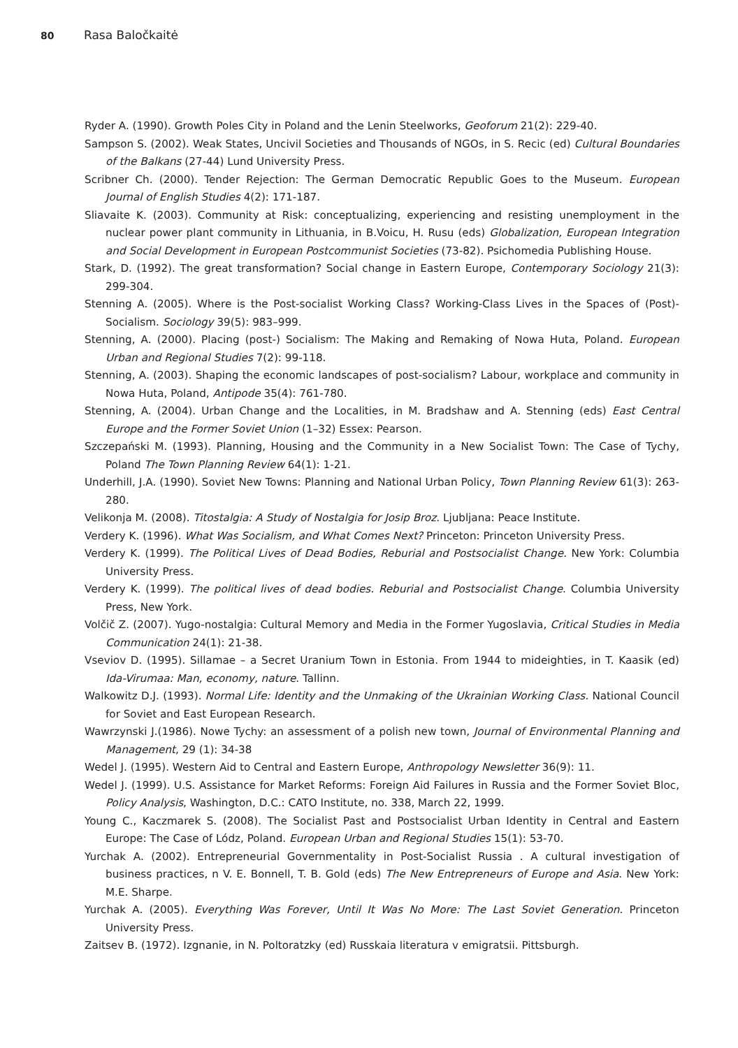80 Rasa Baločkaitė
Ryder A. (1990). Growth Poles City in Poland and the Lenin Steelworks, Geoforum 21(2): 229-40.
Sampson S. (2002). Weak States, Uncivil Societies and Thousands of NGOs, in S. Recic (ed) Cultural Boundaries of the Balkans (27-44) Lund University Press.
Scribner Ch. (2000). Tender Rejection: The German Democratic Republic Goes to the Museum. European Journal of English Studies 4(2): 171-187.
Sliavaite K. (2003). Community at Risk: conceptualizing, experiencing and resisting unemployment in the nuclear power plant community in Lithuania, in B.Voicu, H. Rusu (eds) Globalization, European Integration and Social Development in European Postcommunist Societies (73-82). Psichomedia Publishing House.
Stark, D. (1992). The great transformation? Social change in Eastern Europe, Contemporary Sociology 21(3): 299-304.
Stenning A. (2005). Where is the Post-socialist Working Class? Working-Class Lives in the Spaces of (Post)-Socialism. Sociology 39(5): 983–999.
Stenning, A. (2000). Placing (post-) Socialism: The Making and Remaking of Nowa Huta, Poland. European Urban and Regional Studies 7(2): 99-118.
Stenning, A. (2003). Shaping the economic landscapes of post-socialism? Labour, workplace and community in Nowa Huta, Poland, Antipode 35(4): 761-780.
Stenning, A. (2004). Urban Change and the Localities, in M. Bradshaw and A. Stenning (eds) East Central Europe and the Former Soviet Union (1–32) Essex: Pearson.
Szczepański M. (1993). Planning, Housing and the Community in a New Socialist Town: The Case of Tychy, Poland The Town Planning Review 64(1): 1-21.
Underhill, J.A. (1990). Soviet New Towns: Planning and National Urban Policy, Town Planning Review 61(3): 263-280.
Velikonja M. (2008). Titostalgia: A Study of Nostalgia for Josip Broz. Ljubljana: Peace Institute.
Verdery K. (1996). What Was Socialism, and What Comes Next? Princeton: Princeton University Press.
Verdery K. (1999). The Political Lives of Dead Bodies, Reburial and Postsocialist Change. New York: Columbia University Press.
Verdery K. (1999). The political lives of dead bodies. Reburial and Postsocialist Change. Columbia University Press, New York.
Volčič Z. (2007). Yugo-nostalgia: Cultural Memory and Media in the Former Yugoslavia, Critical Studies in Media Communication 24(1): 21-38.
Vseviov D. (1995). Sillamae – a Secret Uranium Town in Estonia. From 1944 to mideighties, in T. Kaasik (ed) Ida-Virumaa: Man, economy, nature. Tallinn.
Walkowitz D.J. (1993). Normal Life: Identity and the Unmaking of the Ukrainian Working Class. National Council for Soviet and East European Research.
Wawrzynski J.(1986). Nowe Tychy: an assessment of a polish new town, Journal of Environmental Planning and Management, 29 (1): 34-38
Wedel J. (1995). Western Aid to Central and Eastern Europe, Anthropology Newsletter 36(9): 11.
Wedel J. (1999). U.S. Assistance for Market Reforms: Foreign Aid Failures in Russia and the Former Soviet Bloc, Policy Analysis, Washington, D.C.: CATO Institute, no. 338, March 22, 1999.
Young C., Kaczmarek S. (2008). The Socialist Past and Postsocialist Urban Identity in Central and Eastern Europe: The Case of Lódz, Poland. European Urban and Regional Studies 15(1): 53-70.
Yurchak A. (2002). Entrepreneurial Governmentality in Post-Socialist Russia . A cultural investigation of business practices, n V. E. Bonnell, T. B. Gold (eds) The New Entrepreneurs of Europe and Asia. New York: M.E. Sharpe.
Yurchak A. (2005). Everything Was Forever, Until It Was No More: The Last Soviet Generation. Princeton University Press.
Zaitsev B. (1972). Izgnanie, in N. Poltoratzky (ed) Russkaia literatura v emigratsii. Pittsburgh.